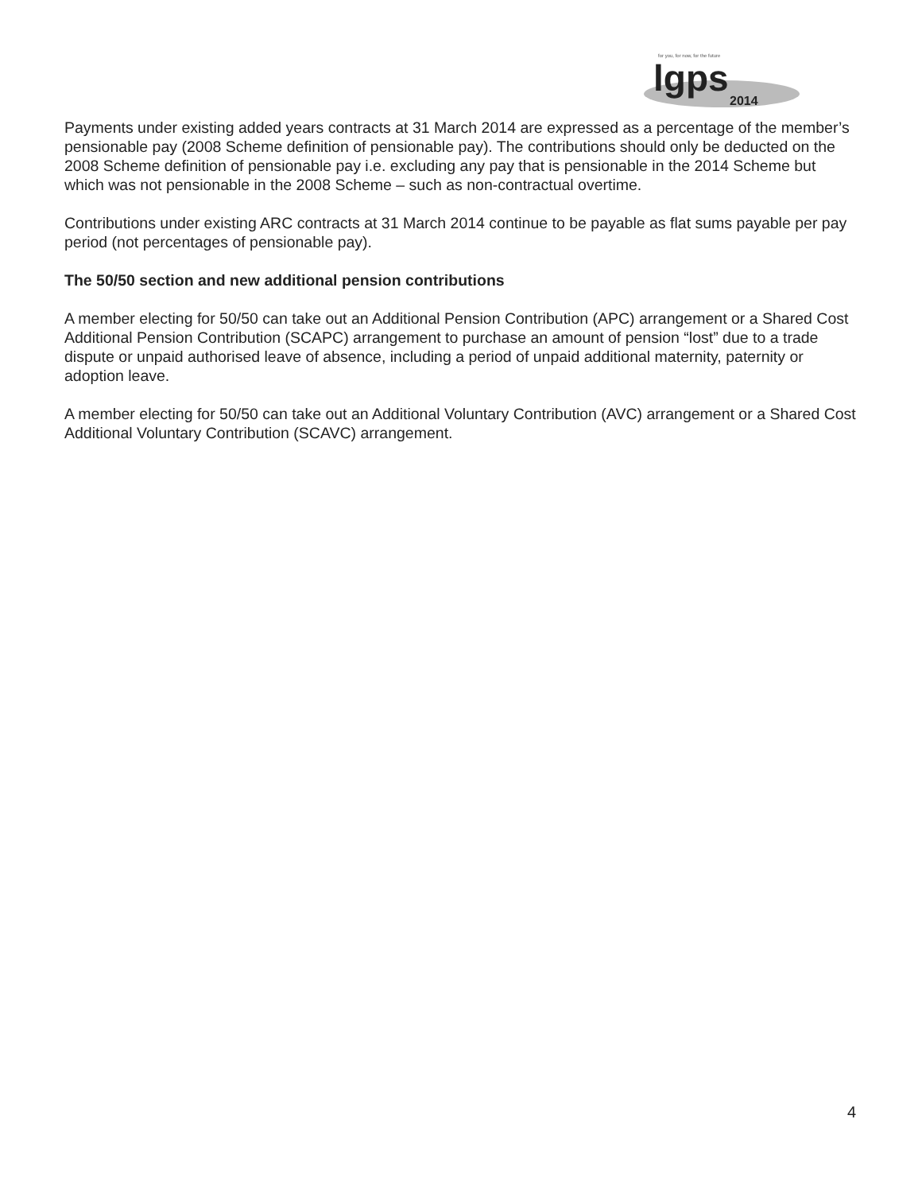for you, for now, for the future
lgps
2014
Payments under existing added years contracts at 31 March 2014 are expressed as a percentage of the member’s pensionable pay (2008 Scheme definition of pensionable pay). The contributions should only be deducted on the 2008 Scheme definition of pensionable pay i.e. excluding any pay that is pensionable in the 2014 Scheme but which was not pensionable in the 2008 Scheme – such as non-contractual overtime.
Contributions under existing ARC contracts at 31 March 2014 continue to be payable as flat sums payable per pay period (not percentages of pensionable pay).
The 50/50 section and new additional pension contributions
A member electing for 50/50 can take out an Additional Pension Contribution (APC) arrangement or a Shared Cost Additional Pension Contribution (SCAPC) arrangement to purchase an amount of pension “lost” due to a trade dispute or unpaid authorised leave of absence, including a period of unpaid additional maternity, paternity or adoption leave.
A member electing for 50/50 can take out an Additional Voluntary Contribution (AVC) arrangement or a Shared Cost Additional Voluntary Contribution (SCAVC) arrangement.
4